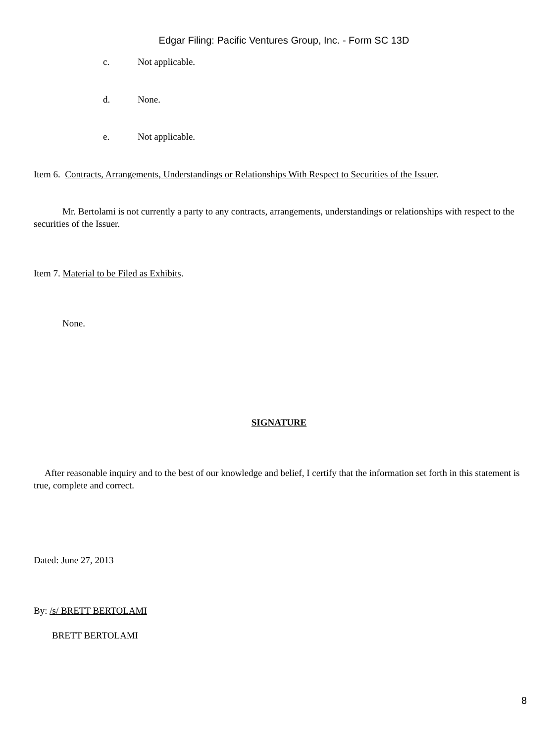Edgar Filing: Pacific Ventures Group, Inc. - Form SC 13D
c. Not applicable.
d. None.
e. Not applicable.
Item 6. Contracts, Arrangements, Understandings or Relationships With Respect to Securities of the Issuer.
Mr. Bertolami is not currently a party to any contracts, arrangements, understandings or relationships with respect to the securities of the Issuer.
Item 7. Material to be Filed as Exhibits.
None.
SIGNATURE
After reasonable inquiry and to the best of our knowledge and belief, I certify that the information set forth in this statement is true, complete and correct.
Dated: June 27, 2013
By: /s/ BRETT BERTOLAMI
BRETT BERTOLAMI
8